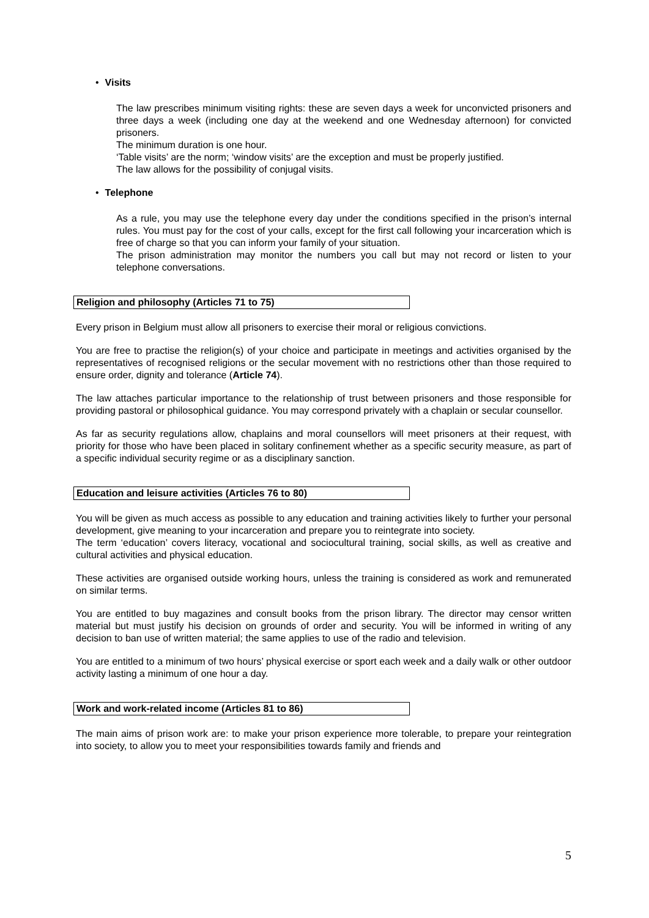• Visits
The law prescribes minimum visiting rights: these are seven days a week for unconvicted prisoners and three days a week (including one day at the weekend and one Wednesday afternoon) for convicted prisoners.
The minimum duration is one hour.
‘Table visits’ are the norm; ‘window visits’ are the exception and must be properly justified.
The law allows for the possibility of conjugal visits.
• Telephone
As a rule, you may use the telephone every day under the conditions specified in the prison’s internal rules. You must pay for the cost of your calls, except for the first call following your incarceration which is free of charge so that you can inform your family of your situation.
The prison administration may monitor the numbers you call but may not record or listen to your telephone conversations.
Religion and philosophy (Articles 71 to 75)
Every prison in Belgium must allow all prisoners to exercise their moral or religious convictions.
You are free to practise the religion(s) of your choice and participate in meetings and activities organised by the representatives of recognised religions or the secular movement with no restrictions other than those required to ensure order, dignity and tolerance (Article 74).
The law attaches particular importance to the relationship of trust between prisoners and those responsible for providing pastoral or philosophical guidance. You may correspond privately with a chaplain or secular counsellor.
As far as security regulations allow, chaplains and moral counsellors will meet prisoners at their request, with priority for those who have been placed in solitary confinement whether as a specific security measure, as part of a specific individual security regime or as a disciplinary sanction.
Education and leisure activities (Articles 76 to 80)
You will be given as much access as possible to any education and training activities likely to further your personal development, give meaning to your incarceration and prepare you to reintegrate into society.
The term ‘education’ covers literacy, vocational and sociocultural training, social skills, as well as creative and cultural activities and physical education.
These activities are organised outside working hours, unless the training is considered as work and remunerated on similar terms.
You are entitled to buy magazines and consult books from the prison library. The director may censor written material but must justify his decision on grounds of order and security. You will be informed in writing of any decision to ban use of written material; the same applies to use of the radio and television.
You are entitled to a minimum of two hours’ physical exercise or sport each week and a daily walk or other outdoor activity lasting a minimum of one hour a day.
Work and work-related income (Articles 81 to 86)
The main aims of prison work are: to make your prison experience more tolerable, to prepare your reintegration into society, to allow you to meet your responsibilities towards family and friends and
5